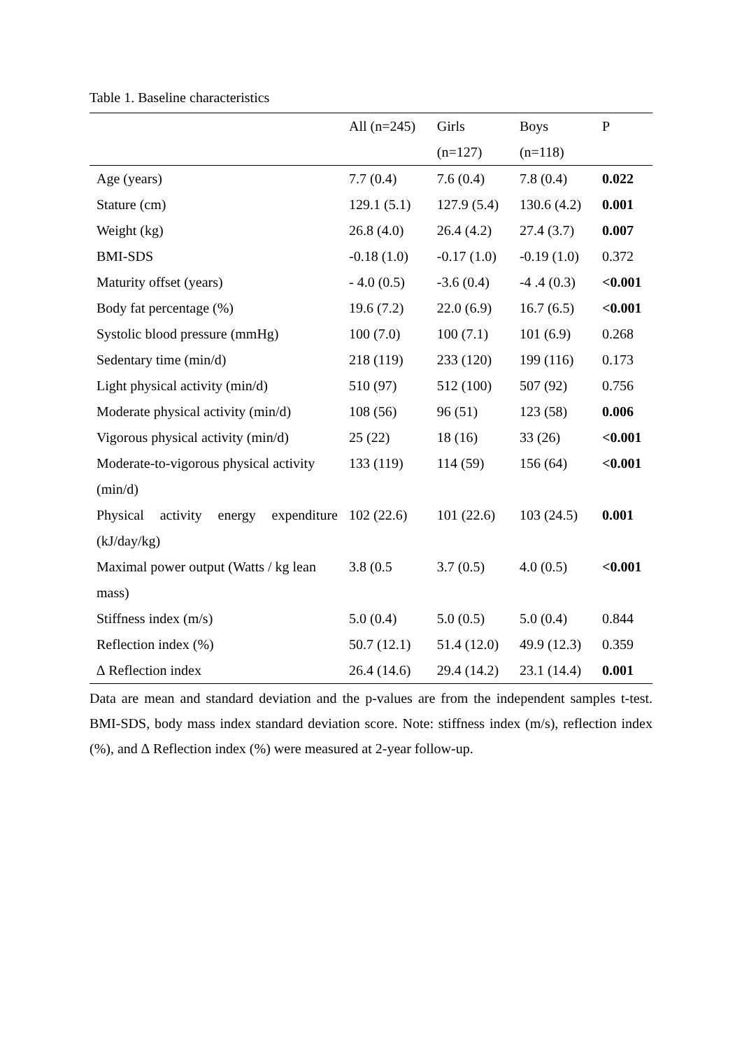Table 1. Baseline characteristics
| | All (n=245) | Girls (n=127) | Boys (n=118) | P |
| --- | --- | --- | --- | --- |
| Age (years) | 7.7 (0.4) | 7.6 (0.4) | 7.8 (0.4) | 0.022 |
| Stature (cm) | 129.1 (5.1) | 127.9 (5.4) | 130.6 (4.2) | 0.001 |
| Weight (kg) | 26.8 (4.0) | 26.4 (4.2) | 27.4 (3.7) | 0.007 |
| BMI-SDS | -0.18 (1.0) | -0.17 (1.0) | -0.19 (1.0) | 0.372 |
| Maturity offset (years) | - 4.0 (0.5) | -3.6 (0.4) | -4 .4 (0.3) | <0.001 |
| Body fat percentage (%) | 19.6 (7.2) | 22.0 (6.9) | 16.7 (6.5) | <0.001 |
| Systolic blood pressure (mmHg) | 100 (7.0) | 100 (7.1) | 101 (6.9) | 0.268 |
| Sedentary time (min/d) | 218 (119) | 233 (120) | 199 (116) | 0.173 |
| Light physical activity (min/d) | 510 (97) | 512 (100) | 507 (92) | 0.756 |
| Moderate physical activity (min/d) | 108 (56) | 96 (51) | 123 (58) | 0.006 |
| Vigorous physical activity (min/d) | 25 (22) | 18 (16) | 33 (26) | <0.001 |
| Moderate-to-vigorous physical activity (min/d) | 133 (119) | 114 (59) | 156 (64) | <0.001 |
| Physical activity energy expenditure (kJ/day/kg) | 102 (22.6) | 101 (22.6) | 103 (24.5) | 0.001 |
| Maximal power output (Watts / kg lean mass) | 3.8 (0.5 | 3.7 (0.5) | 4.0 (0.5) | <0.001 |
| Stiffness index (m/s) | 5.0 (0.4) | 5.0 (0.5) | 5.0 (0.4) | 0.844 |
| Reflection index (%) | 50.7 (12.1) | 51.4 (12.0) | 49.9 (12.3) | 0.359 |
| ∆ Reflection index | 26.4 (14.6) | 29.4 (14.2) | 23.1 (14.4) | 0.001 |
Data are mean and standard deviation and the p-values are from the independent samples t-test. BMI-SDS, body mass index standard deviation score. Note: stiffness index (m/s), reflection index (%), and ∆ Reflection index (%) were measured at 2-year follow-up.